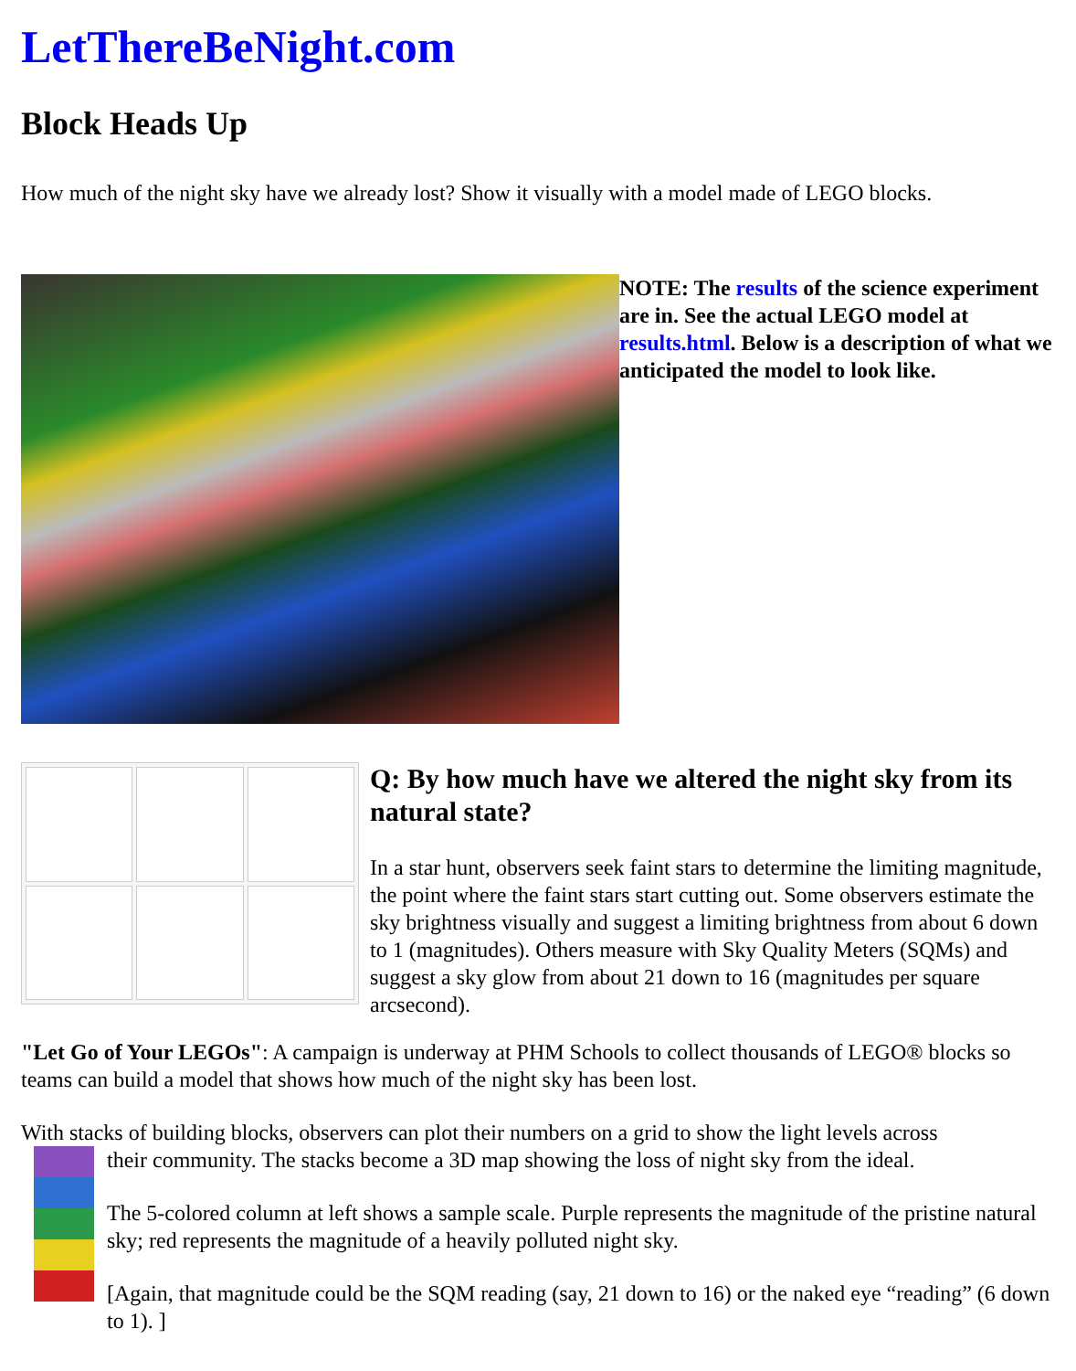LetThereBeNight.com
Block Heads Up
How much of the night sky have we already lost? Show it visually with a model made of LEGO blocks.
NOTE: The results of the science experiment are in. See the actual LEGO model at results.html. Below is a description of what we anticipated the model to look like.
Q: By how much have we altered the night sky from its natural state?
In a star hunt, observers seek faint stars to determine the limiting magnitude, the point where the faint stars start cutting out. Some observers estimate the sky brightness visually and suggest a limiting brightness from about 6 down to 1 (magnitudes). Others measure with Sky Quality Meters (SQMs) and suggest a sky glow from about 21 down to 16 (magnitudes per square arcsecond).
"Let Go of Your LEGOs": A campaign is underway at PHM Schools to collect thousands of LEGO® blocks so teams can build a model that shows how much of the night sky has been lost.
With stacks of building blocks, observers can plot their numbers on a grid to show the light levels across
their community. The stacks become a 3D map showing the loss of night sky from the ideal.
The 5-colored column at left shows a sample scale. Purple represents the magnitude of the pristine natural sky; red represents the magnitude of a heavily polluted night sky.
[Again, that magnitude could be the SQM reading (say, 21 down to 16) or the naked eye “reading” (6 down to 1). ]